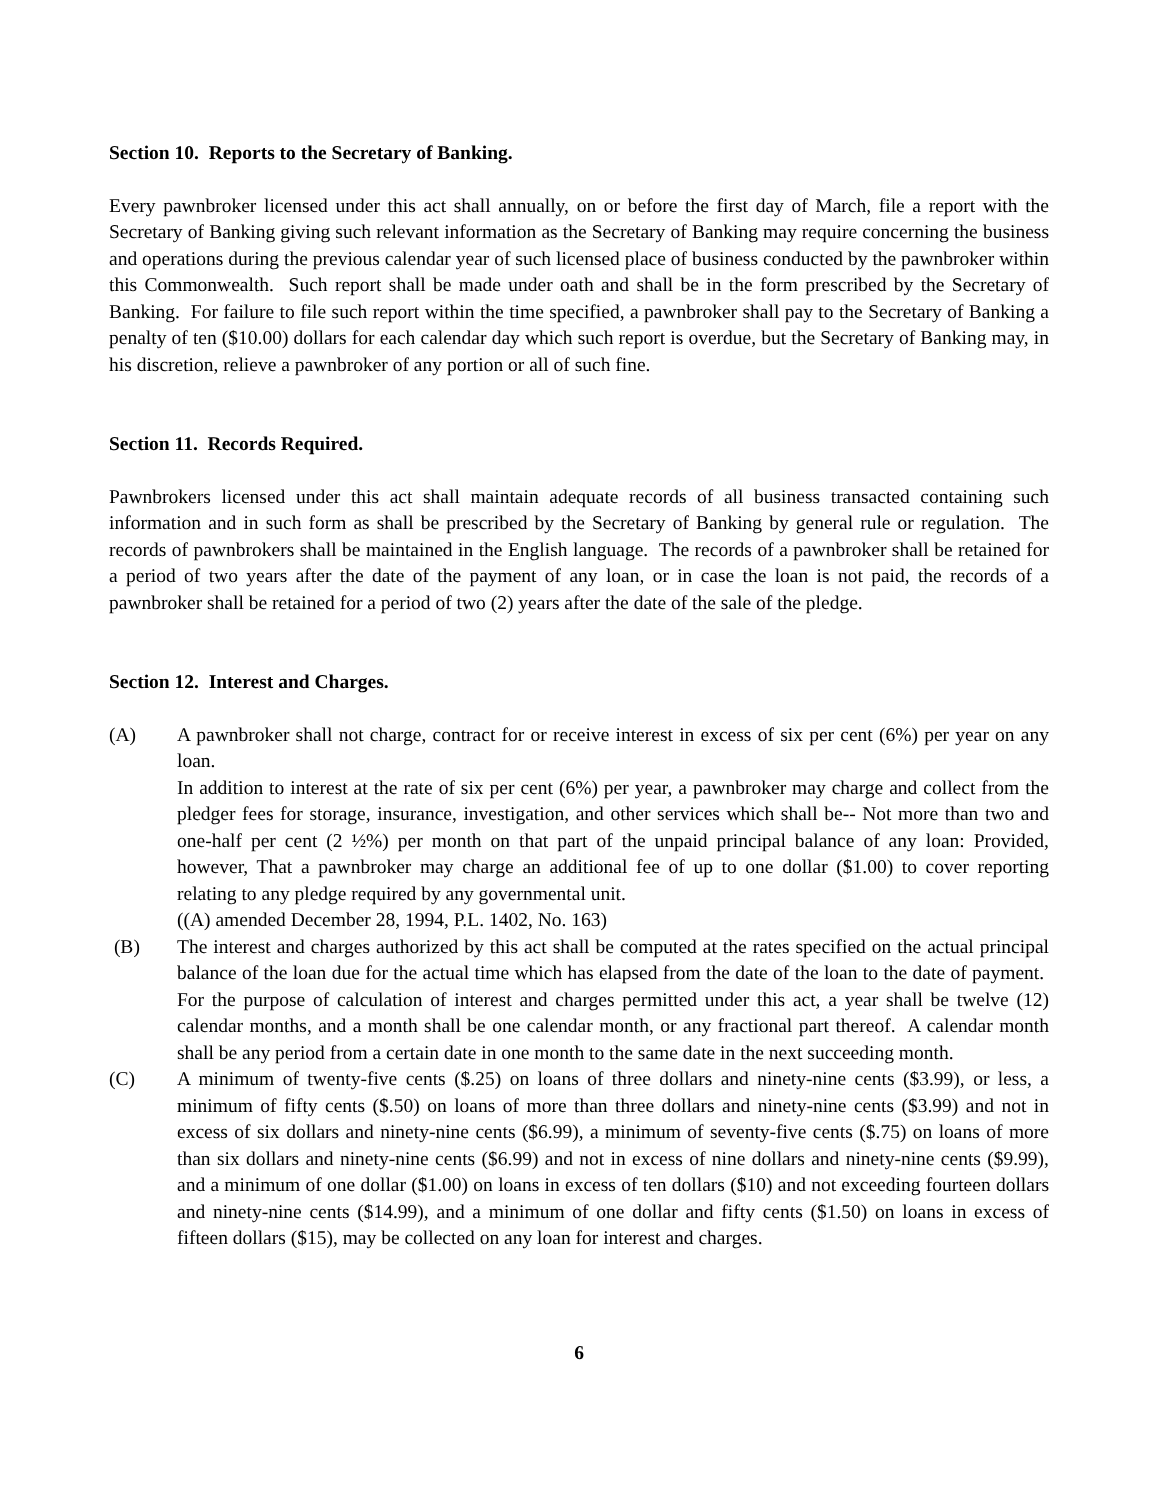Section 10. Reports to the Secretary of Banking.
Every pawnbroker licensed under this act shall annually, on or before the first day of March, file a report with the Secretary of Banking giving such relevant information as the Secretary of Banking may require concerning the business and operations during the previous calendar year of such licensed place of business conducted by the pawnbroker within this Commonwealth. Such report shall be made under oath and shall be in the form prescribed by the Secretary of Banking. For failure to file such report within the time specified, a pawnbroker shall pay to the Secretary of Banking a penalty of ten ($10.00) dollars for each calendar day which such report is overdue, but the Secretary of Banking may, in his discretion, relieve a pawnbroker of any portion or all of such fine.
Section 11. Records Required.
Pawnbrokers licensed under this act shall maintain adequate records of all business transacted containing such information and in such form as shall be prescribed by the Secretary of Banking by general rule or regulation. The records of pawnbrokers shall be maintained in the English language. The records of a pawnbroker shall be retained for a period of two years after the date of the payment of any loan, or in case the loan is not paid, the records of a pawnbroker shall be retained for a period of two (2) years after the date of the sale of the pledge.
Section 12. Interest and Charges.
(A) A pawnbroker shall not charge, contract for or receive interest in excess of six per cent (6%) per year on any loan.
In addition to interest at the rate of six per cent (6%) per year, a pawnbroker may charge and collect from the pledger fees for storage, insurance, investigation, and other services which shall be-- Not more than two and one-half per cent (2 ½%) per month on that part of the unpaid principal balance of any loan: Provided, however, That a pawnbroker may charge an additional fee of up to one dollar ($1.00) to cover reporting relating to any pledge required by any governmental unit.
((A) amended December 28, 1994, P.L. 1402, No. 163)
(B) The interest and charges authorized by this act shall be computed at the rates specified on the actual principal balance of the loan due for the actual time which has elapsed from the date of the loan to the date of payment. For the purpose of calculation of interest and charges permitted under this act, a year shall be twelve (12) calendar months, and a month shall be one calendar month, or any fractional part thereof. A calendar month shall be any period from a certain date in one month to the same date in the next succeeding month.
(C) A minimum of twenty-five cents ($.25) on loans of three dollars and ninety-nine cents ($3.99), or less, a minimum of fifty cents ($.50) on loans of more than three dollars and ninety-nine cents ($3.99) and not in excess of six dollars and ninety-nine cents ($6.99), a minimum of seventy-five cents ($.75) on loans of more than six dollars and ninety-nine cents ($6.99) and not in excess of nine dollars and ninety-nine cents ($9.99), and a minimum of one dollar ($1.00) on loans in excess of ten dollars ($10) and not exceeding fourteen dollars and ninety-nine cents ($14.99), and a minimum of one dollar and fifty cents ($1.50) on loans in excess of fifteen dollars ($15), may be collected on any loan for interest and charges.
6